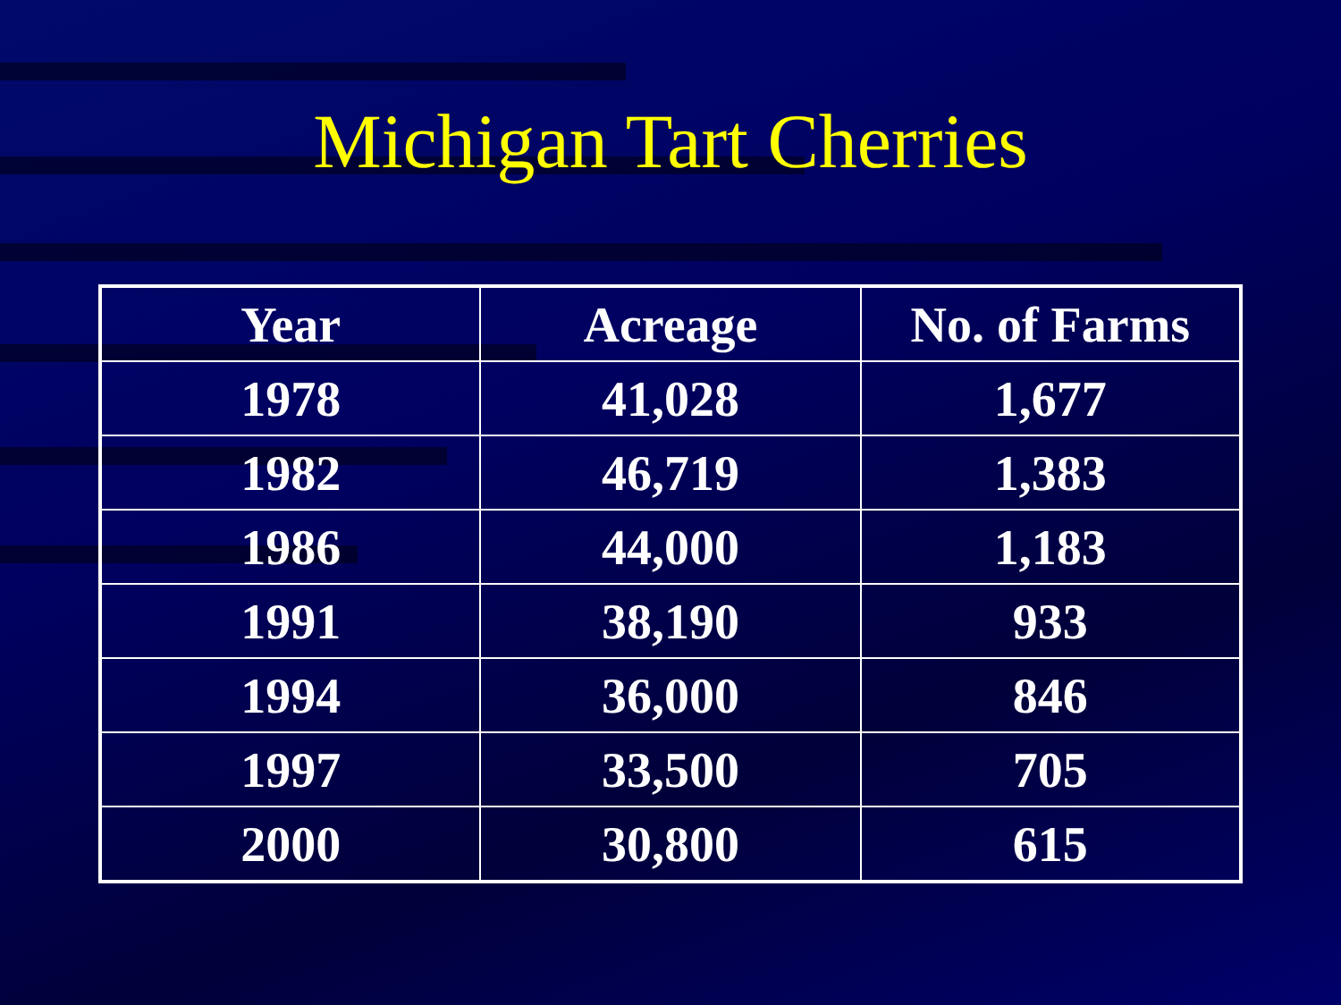Michigan Tart Cherries
| Year | Acreage | No. of Farms |
| --- | --- | --- |
| 1978 | 41,028 | 1,677 |
| 1982 | 46,719 | 1,383 |
| 1986 | 44,000 | 1,183 |
| 1991 | 38,190 | 933 |
| 1994 | 36,000 | 846 |
| 1997 | 33,500 | 705 |
| 2000 | 30,800 | 615 |